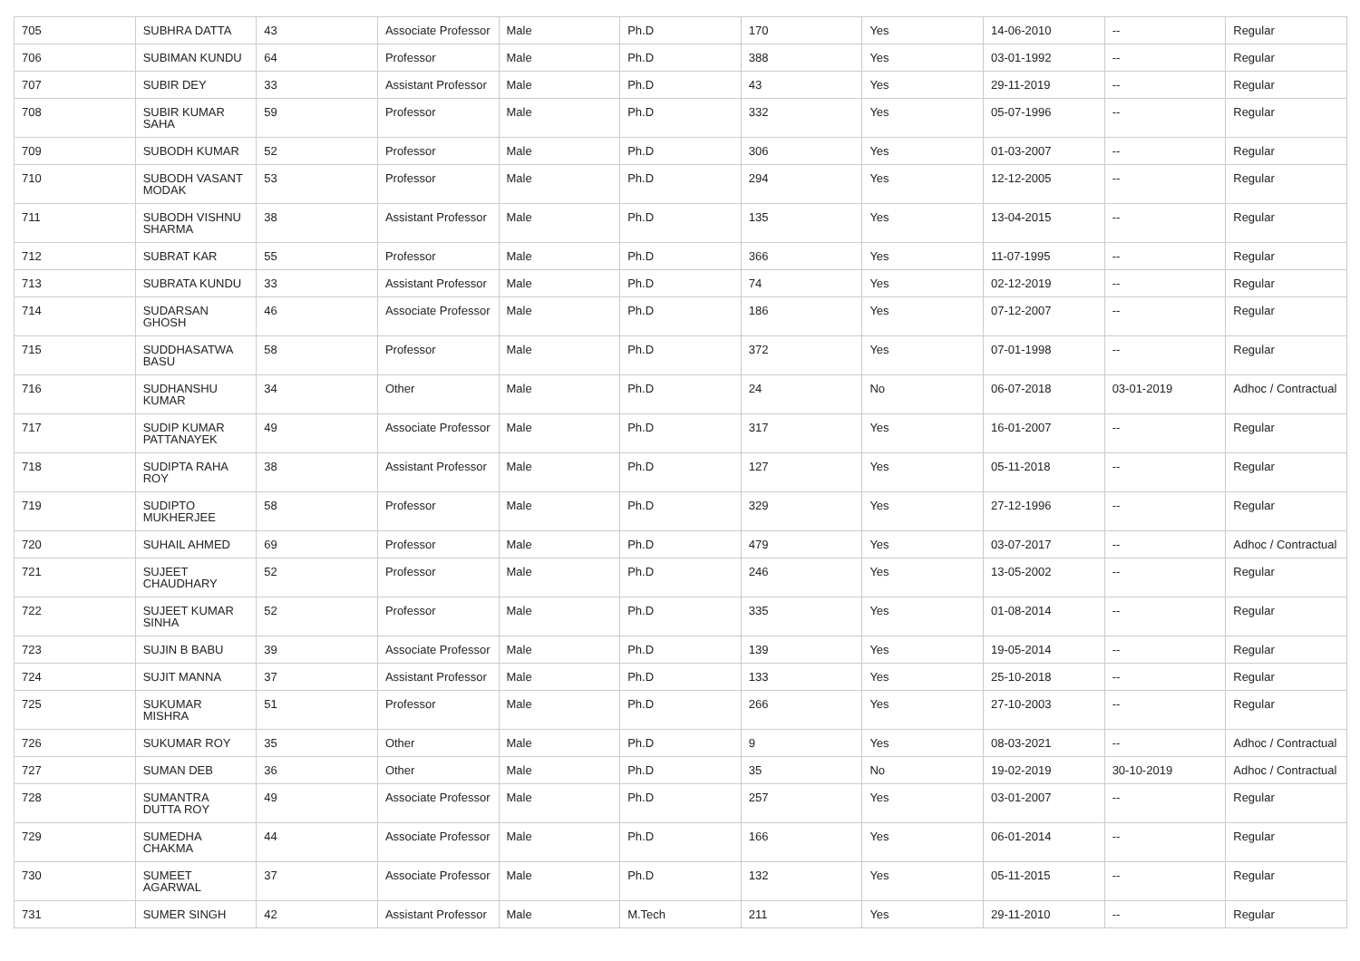| 705 | SUBHRA DATTA | 43 | Associate Professor | Male | Ph.D | 170 | Yes | 14-06-2010 | -- | Regular |
| 706 | SUBIMAN KUNDU | 64 | Professor | Male | Ph.D | 388 | Yes | 03-01-1992 | -- | Regular |
| 707 | SUBIR DEY | 33 | Assistant Professor | Male | Ph.D | 43 | Yes | 29-11-2019 | -- | Regular |
| 708 | SUBIR KUMAR SAHA | 59 | Professor | Male | Ph.D | 332 | Yes | 05-07-1996 | -- | Regular |
| 709 | SUBODH KUMAR | 52 | Professor | Male | Ph.D | 306 | Yes | 01-03-2007 | -- | Regular |
| 710 | SUBODH VASANT MODAK | 53 | Professor | Male | Ph.D | 294 | Yes | 12-12-2005 | -- | Regular |
| 711 | SUBODH VISHNU SHARMA | 38 | Assistant Professor | Male | Ph.D | 135 | Yes | 13-04-2015 | -- | Regular |
| 712 | SUBRAT KAR | 55 | Professor | Male | Ph.D | 366 | Yes | 11-07-1995 | -- | Regular |
| 713 | SUBRATA KUNDU | 33 | Assistant Professor | Male | Ph.D | 74 | Yes | 02-12-2019 | -- | Regular |
| 714 | SUDARSAN GHOSH | 46 | Associate Professor | Male | Ph.D | 186 | Yes | 07-12-2007 | -- | Regular |
| 715 | SUDDHASATWA BASU | 58 | Professor | Male | Ph.D | 372 | Yes | 07-01-1998 | -- | Regular |
| 716 | SUDHANSHU KUMAR | 34 | Other | Male | Ph.D | 24 | No | 06-07-2018 | 03-01-2019 | Adhoc / Contractual |
| 717 | SUDIP KUMAR PATTANAYEK | 49 | Associate Professor | Male | Ph.D | 317 | Yes | 16-01-2007 | -- | Regular |
| 718 | SUDIPTA RAHA ROY | 38 | Assistant Professor | Male | Ph.D | 127 | Yes | 05-11-2018 | -- | Regular |
| 719 | SUDIPTO MUKHERJEE | 58 | Professor | Male | Ph.D | 329 | Yes | 27-12-1996 | -- | Regular |
| 720 | SUHAIL AHMED | 69 | Professor | Male | Ph.D | 479 | Yes | 03-07-2017 | -- | Adhoc / Contractual |
| 721 | SUJEET CHAUDHARY | 52 | Professor | Male | Ph.D | 246 | Yes | 13-05-2002 | -- | Regular |
| 722 | SUJEET KUMAR SINHA | 52 | Professor | Male | Ph.D | 335 | Yes | 01-08-2014 | -- | Regular |
| 723 | SUJIN B BABU | 39 | Associate Professor | Male | Ph.D | 139 | Yes | 19-05-2014 | -- | Regular |
| 724 | SUJIT MANNA | 37 | Assistant Professor | Male | Ph.D | 133 | Yes | 25-10-2018 | -- | Regular |
| 725 | SUKUMAR MISHRA | 51 | Professor | Male | Ph.D | 266 | Yes | 27-10-2003 | -- | Regular |
| 726 | SUKUMAR ROY | 35 | Other | Male | Ph.D | 9 | Yes | 08-03-2021 | -- | Adhoc / Contractual |
| 727 | SUMAN DEB | 36 | Other | Male | Ph.D | 35 | No | 19-02-2019 | 30-10-2019 | Adhoc / Contractual |
| 728 | SUMANTRA DUTTA ROY | 49 | Associate Professor | Male | Ph.D | 257 | Yes | 03-01-2007 | -- | Regular |
| 729 | SUMEDHA CHAKMA | 44 | Associate Professor | Male | Ph.D | 166 | Yes | 06-01-2014 | -- | Regular |
| 730 | SUMEET AGARWAL | 37 | Associate Professor | Male | Ph.D | 132 | Yes | 05-11-2015 | -- | Regular |
| 731 | SUMER SINGH | 42 | Assistant Professor | Male | M.Tech | 211 | Yes | 29-11-2010 | -- | Regular |